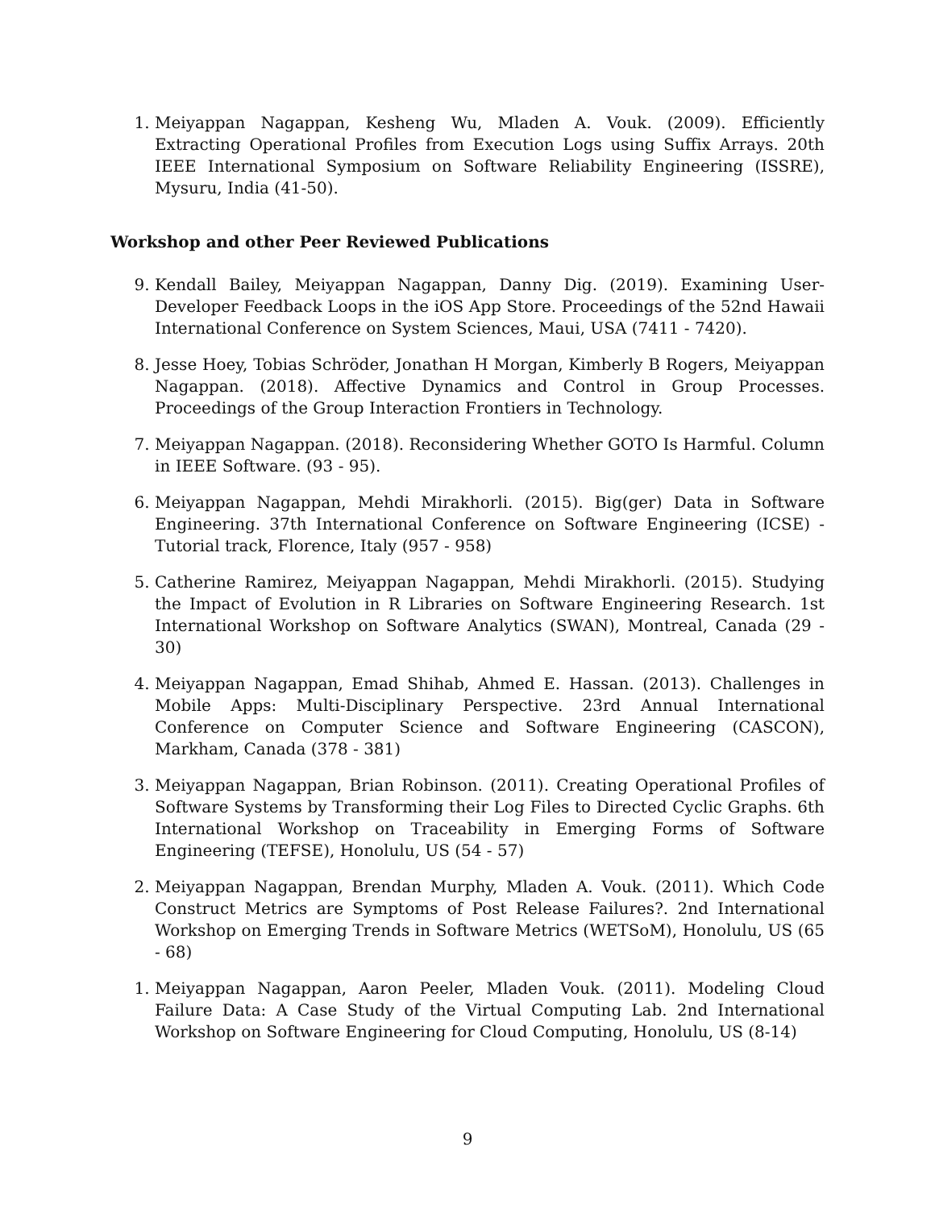1. Meiyappan Nagappan, Kesheng Wu, Mladen A. Vouk. (2009). Efficiently Extracting Operational Profiles from Execution Logs using Suffix Arrays. 20th IEEE International Symposium on Software Reliability Engineering (ISSRE), Mysuru, India (41-50).
Workshop and other Peer Reviewed Publications
9. Kendall Bailey, Meiyappan Nagappan, Danny Dig. (2019). Examining User-Developer Feedback Loops in the iOS App Store. Proceedings of the 52nd Hawaii International Conference on System Sciences, Maui, USA (7411 - 7420).
8. Jesse Hoey, Tobias Schröder, Jonathan H Morgan, Kimberly B Rogers, Meiyappan Nagappan. (2018). Affective Dynamics and Control in Group Processes. Proceedings of the Group Interaction Frontiers in Technology.
7. Meiyappan Nagappan. (2018). Reconsidering Whether GOTO Is Harmful. Column in IEEE Software. (93 - 95).
6. Meiyappan Nagappan, Mehdi Mirakhorli. (2015). Big(ger) Data in Software Engineering. 37th International Conference on Software Engineering (ICSE) - Tutorial track, Florence, Italy (957 - 958)
5. Catherine Ramirez, Meiyappan Nagappan, Mehdi Mirakhorli. (2015). Studying the Impact of Evolution in R Libraries on Software Engineering Research. 1st International Workshop on Software Analytics (SWAN), Montreal, Canada (29 - 30)
4. Meiyappan Nagappan, Emad Shihab, Ahmed E. Hassan. (2013). Challenges in Mobile Apps: Multi-Disciplinary Perspective. 23rd Annual International Conference on Computer Science and Software Engineering (CASCON), Markham, Canada (378 - 381)
3. Meiyappan Nagappan, Brian Robinson. (2011). Creating Operational Profiles of Software Systems by Transforming their Log Files to Directed Cyclic Graphs. 6th International Workshop on Traceability in Emerging Forms of Software Engineering (TEFSE), Honolulu, US (54 - 57)
2. Meiyappan Nagappan, Brendan Murphy, Mladen A. Vouk. (2011). Which Code Construct Metrics are Symptoms of Post Release Failures?. 2nd International Workshop on Emerging Trends in Software Metrics (WETSoM), Honolulu, US (65 - 68)
1. Meiyappan Nagappan, Aaron Peeler, Mladen Vouk. (2011). Modeling Cloud Failure Data: A Case Study of the Virtual Computing Lab. 2nd International Workshop on Software Engineering for Cloud Computing, Honolulu, US (8-14)
9